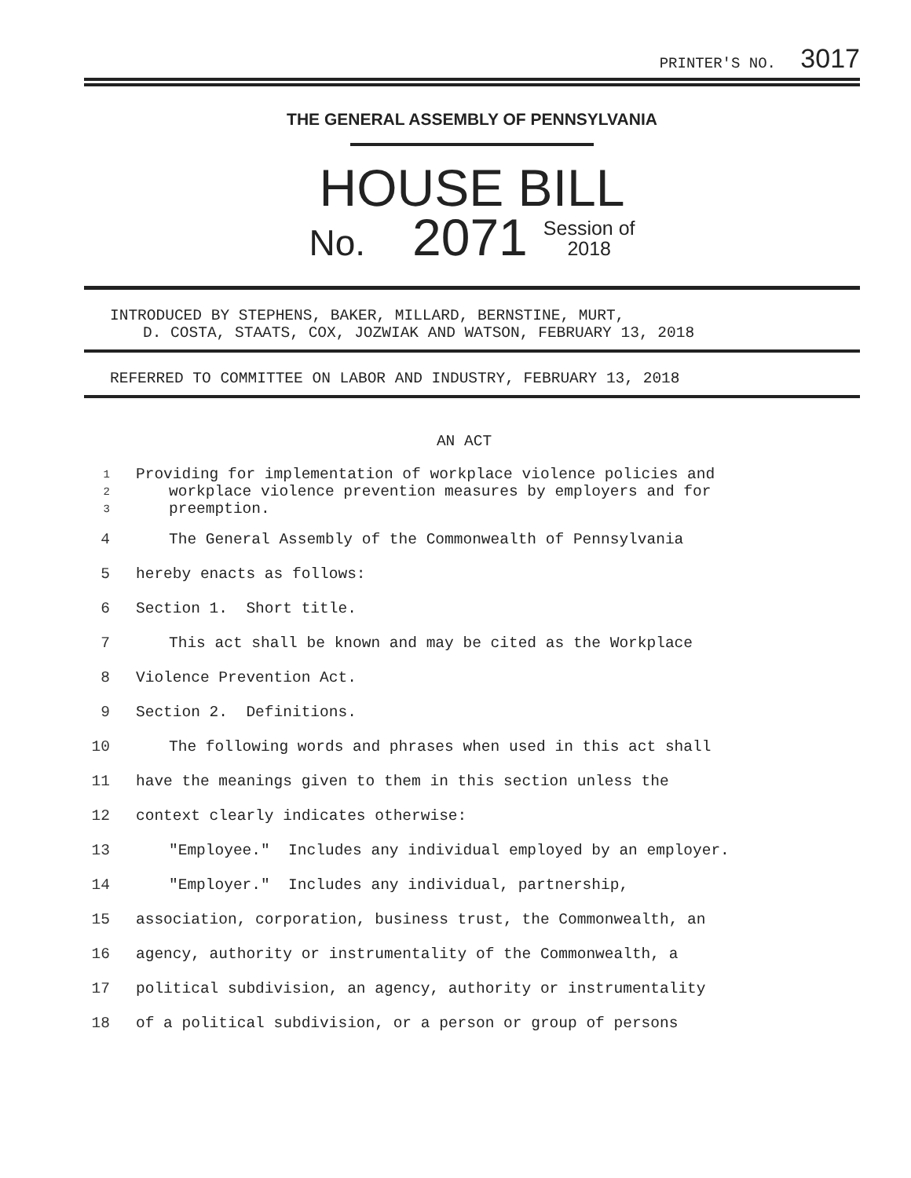PRINTER'S NO. 3017
THE GENERAL ASSEMBLY OF PENNSYLVANIA
HOUSE BILL
No. 2071 Session of
2018
INTRODUCED BY STEPHENS, BAKER, MILLARD, BERNSTINE, MURT,
D. COSTA, STAATS, COX, JOZWIAK AND WATSON, FEBRUARY 13, 2018
REFERRED TO COMMITTEE ON LABOR AND INDUSTRY, FEBRUARY 13, 2018
AN ACT
1 Providing for implementation of workplace violence policies and
2
workplace violence prevention measures by employers and for
3
preemption.
4 The General Assembly of the Commonwealth of Pennsylvania
5 hereby enacts as follows:
6 Section 1. Short title.
7 This act shall be known and may be cited as the Workplace
8 Violence Prevention Act.
9 Section 2. Definitions.
10 The following words and phrases when used in this act shall
11 have the meanings given to them in this section unless the
12 context clearly indicates otherwise:
13 "Employee." Includes any individual employed by an employer.
14 "Employer." Includes any individual, partnership,
15 association, corporation, business trust, the Commonwealth, an
16 agency, authority or instrumentality of the Commonwealth, a
17 political subdivision, an agency, authority or instrumentality
18 of a political subdivision, or a person or group of persons